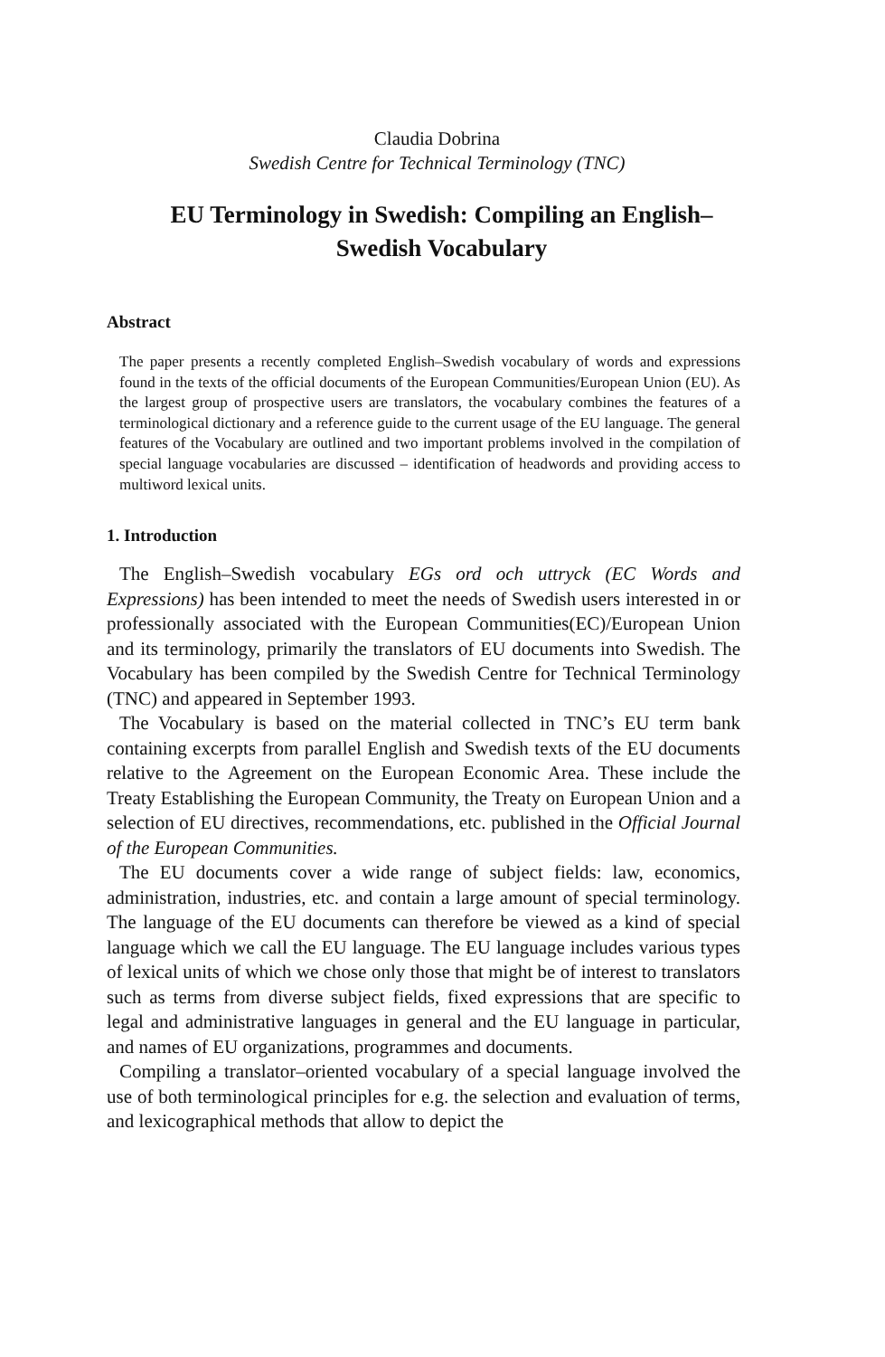Claudia Dobrina
Swedish Centre for Technical Terminology (TNC)
EU Terminology in Swedish: Compiling an English–Swedish Vocabulary
Abstract
The paper presents a recently completed English–Swedish vocabulary of words and expressions found in the texts of the official documents of the European Communities/European Union (EU). As the largest group of prospective users are translators, the vocabulary combines the features of a terminological dictionary and a reference guide to the current usage of the EU language. The general features of the Vocabulary are outlined and two important problems involved in the compilation of special language vocabularies are discussed – identification of headwords and providing access to multiword lexical units.
1. Introduction
The English–Swedish vocabulary EGs ord och uttryck (EC Words and Expressions) has been intended to meet the needs of Swedish users interested in or professionally associated with the European Communities(EC)/European Union and its terminology, primarily the translators of EU documents into Swedish. The Vocabulary has been compiled by the Swedish Centre for Technical Terminology (TNC) and appeared in September 1993.
The Vocabulary is based on the material collected in TNC’s EU term bank containing excerpts from parallel English and Swedish texts of the EU documents relative to the Agreement on the European Economic Area. These include the Treaty Establishing the European Community, the Treaty on European Union and a selection of EU directives, recommendations, etc. published in the Official Journal of the European Communities.
The EU documents cover a wide range of subject fields: law, economics, administration, industries, etc. and contain a large amount of special terminology. The language of the EU documents can therefore be viewed as a kind of special language which we call the EU language. The EU language includes various types of lexical units of which we chose only those that might be of interest to translators such as terms from diverse subject fields, fixed expressions that are specific to legal and administrative languages in general and the EU language in particular, and names of EU organizations, programmes and documents.
Compiling a translator–oriented vocabulary of a special language involved the use of both terminological principles for e.g. the selection and evaluation of terms, and lexicographical methods that allow to depict the